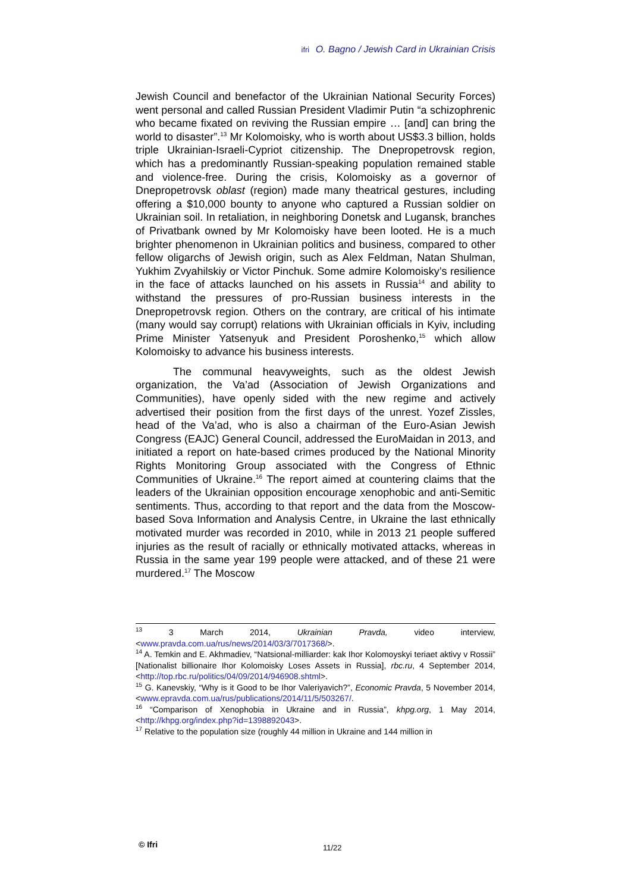ifri O. Bagno / Jewish Card in Ukrainian Crisis
Jewish Council and benefactor of the Ukrainian National Security Forces) went personal and called Russian President Vladimir Putin “a schizophrenic who became fixated on reviving the Russian empire … [and] can bring the world to disaster”.<sup>13</sup> Mr Kolomoisky, who is worth about US$3.3 billion, holds triple Ukrainian-Israeli-Cypriot citizenship. The Dnepropetrovsk region, which has a predominantly Russian-speaking population remained stable and violence-free. During the crisis, Kolomoisky as a governor of Dnepropetrovsk oblast (region) made many theatrical gestures, including offering a $10,000 bounty to anyone who captured a Russian soldier on Ukrainian soil. In retaliation, in neighboring Donetsk and Lugansk, branches of Privatbank owned by Mr Kolomoisky have been looted. He is a much brighter phenomenon in Ukrainian politics and business, compared to other fellow oligarchs of Jewish origin, such as Alex Feldman, Natan Shulman, Yukhim Zvyahilskiy or Victor Pinchuk. Some admire Kolomoisky’s resilience in the face of attacks launched on his assets in Russia<sup>14</sup> and ability to withstand the pressures of pro-Russian business interests in the Dnepropetrovsk region. Others on the contrary, are critical of his intimate (many would say corrupt) relations with Ukrainian officials in Kyiv, including Prime Minister Yatsenyuk and President Poroshenko,<sup>15</sup> which allow Kolomoisky to advance his business interests.
The communal heavyweights, such as the oldest Jewish organization, the Va’ad (Association of Jewish Organizations and Communities), have openly sided with the new regime and actively advertised their position from the first days of the unrest. Yozef Zissles, head of the Va’ad, who is also a chairman of the Euro-Asian Jewish Congress (EAJC) General Council, addressed the EuroMaidan in 2013, and initiated a report on hate-based crimes produced by the National Minority Rights Monitoring Group associated with the Congress of Ethnic Communities of Ukraine.<sup>16</sup> The report aimed at countering claims that the leaders of the Ukrainian opposition encourage xenophobic and anti-Semitic sentiments. Thus, according to that report and the data from the Moscow-based Sova Information and Analysis Centre, in Ukraine the last ethnically motivated murder was recorded in 2010, while in 2013 21 people suffered injuries as the result of racially or ethnically motivated attacks, whereas in Russia in the same year 199 people were attacked, and of these 21 were murdered.<sup>17</sup> The Moscow
<sup>13</sup> 3 March 2014, Ukrainian Pravda, video interview, <www.pravda.com.ua/rus/news/2014/03/3/7017368/>.
<sup>14</sup> A. Temkin and E. Akhmadiev, “Natsional-milliarder: kak Ihor Kolomoyskyi teriaet aktivy v Rossii” [Nationalist billionaire Ihor Kolomoisky Loses Assets in Russia], rbc.ru, 4 September 2014, <http://top.rbc.ru/politics/04/09/2014/946908.shtml>.
<sup>15</sup> G. Kanevskiy, “Why is it Good to be Ihor Valeriyavich?”, Economic Pravda, 5 November 2014, <www.epravda.com.ua/rus/publications/2014/11/5/503267/.
<sup>16</sup> “Comparison of Xenophobia in Ukraine and in Russia”, khpg.org, 1 May 2014, <http://khpg.org/index.php?id=1398892043>.
<sup>17</sup> Relative to the population size (roughly 44 million in Ukraine and 144 million in
© Ifri 11/22